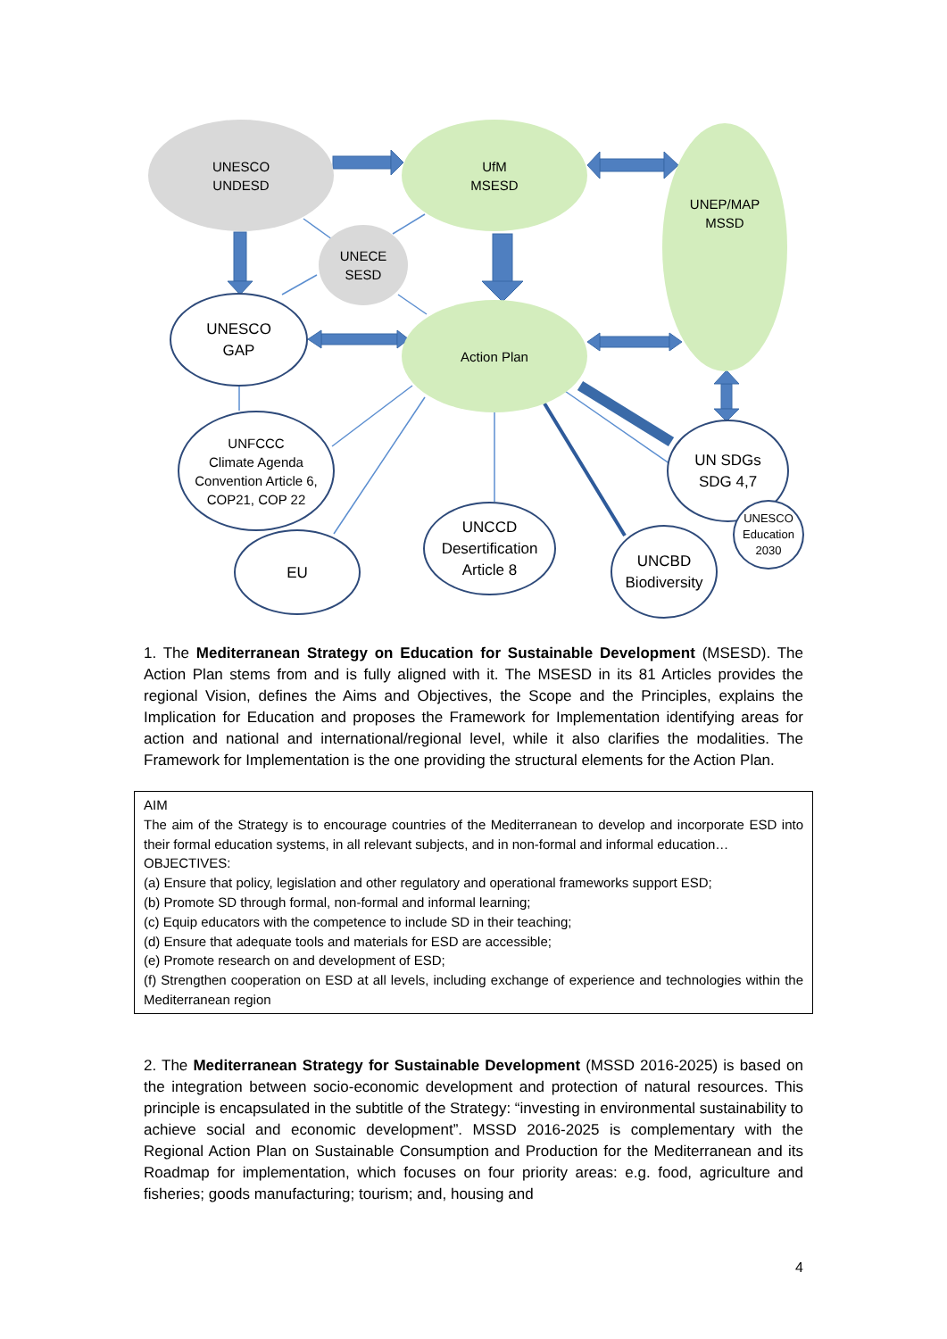UNESCO
UNDESD
UfM
MSESD
UNEP/MAP
MSSD
UNECE
SESD
UNESCO
GAP
Action Plan
UNFCCC
Climate Agenda
Convention Article 6,
COP21, COP 22
UN SDGs
SDG 4,7
UNESCO
Education
2030
EU
UNCCD
Desertification
Article 8
UNCBD
Biodiversity
1. The Mediterranean Strategy on Education for Sustainable Development (MSESD). The Action Plan stems from and is fully aligned with it. The MSESD in its 81 Articles provides the regional Vision, defines the Aims and Objectives, the Scope and the Principles, explains the Implication for Education and proposes the Framework for Implementation identifying areas for action and national and international/regional level, while it also clarifies the modalities. The Framework for Implementation is the one providing the structural elements for the Action Plan.
AIM
The aim of the Strategy is to encourage countries of the Mediterranean to develop and incorporate ESD into their formal education systems, in all relevant subjects, and in non-formal and informal education…
OBJECTIVES:
(a) Ensure that policy, legislation and other regulatory and operational frameworks support ESD;
(b) Promote SD through formal, non-formal and informal learning;
(c) Equip educators with the competence to include SD in their teaching;
(d) Ensure that adequate tools and materials for ESD are accessible;
(e) Promote research on and development of ESD;
(f) Strengthen cooperation on ESD at all levels, including exchange of experience and technologies within the Mediterranean region
2. The Mediterranean Strategy for Sustainable Development (MSSD 2016-2025) is based on the integration between socio-economic development and protection of natural resources. This principle is encapsulated in the subtitle of the Strategy: “investing in environmental sustainability to achieve social and economic development”. MSSD 2016-2025 is complementary with the Regional Action Plan on Sustainable Consumption and Production for the Mediterranean and its Roadmap for implementation, which focuses on four priority areas: e.g. food, agriculture and fisheries; goods manufacturing; tourism; and, housing and
4